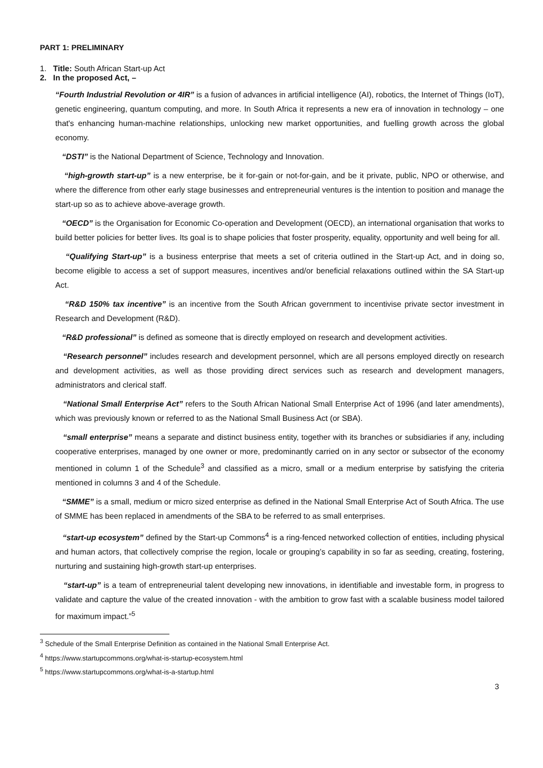PART 1: PRELIMINARY
1. Title: South African Start-up Act
2. In the proposed Act, –
“Fourth Industrial Revolution or 4IR” is a fusion of advances in artificial intelligence (AI), robotics, the Internet of Things (IoT), genetic engineering, quantum computing, and more. In South Africa it represents a new era of innovation in technology – one that's enhancing human-machine relationships, unlocking new market opportunities, and fuelling growth across the global economy.
“DSTI” is the National Department of Science, Technology and Innovation.
“high-growth start-up” is a new enterprise, be it for-gain or not-for-gain, and be it private, public, NPO or otherwise, and where the difference from other early stage businesses and entrepreneurial ventures is the intention to position and manage the start-up so as to achieve above-average growth.
“OECD” is the Organisation for Economic Co-operation and Development (OECD), an international organisation that works to build better policies for better lives. Its goal is to shape policies that foster prosperity, equality, opportunity and well being for all.
“Qualifying Start-up” is a business enterprise that meets a set of criteria outlined in the Start-up Act, and in doing so, become eligible to access a set of support measures, incentives and/or beneficial relaxations outlined within the SA Start-up Act.
“R&D 150% tax incentive” is an incentive from the South African government to incentivise private sector investment in Research and Development (R&D).
“R&D professional” is defined as someone that is directly employed on research and development activities.
“Research personnel” includes research and development personnel, which are all persons employed directly on research and development activities, as well as those providing direct services such as research and development managers, administrators and clerical staff.
“National Small Enterprise Act” refers to the South African National Small Enterprise Act of 1996 (and later amendments), which was previously known or referred to as the National Small Business Act (or SBA).
“small enterprise” means a separate and distinct business entity, together with its branches or subsidiaries if any, including cooperative enterprises, managed by one owner or more, predominantly carried on in any sector or subsector of the economy mentioned in column 1 of the Schedule<sup>3</sup> and classified as a micro, small or a medium enterprise by satisfying the criteria mentioned in columns 3 and 4 of the Schedule.
“SMME” is a small, medium or micro sized enterprise as defined in the National Small Enterprise Act of South Africa. The use of SMME has been replaced in amendments of the SBA to be referred to as small enterprises.
“start-up ecosystem” defined by the Start-up Commons<sup>4</sup> is a ring-fenced networked collection of entities, including physical and human actors, that collectively comprise the region, locale or grouping’s capability in so far as seeding, creating, fostering, nurturing and sustaining high-growth start-up enterprises.
“start-up” is a team of entrepreneurial talent developing new innovations, in identifiable and investable form, in progress to validate and capture the value of the created innovation - with the ambition to grow fast with a scalable business model tailored for maximum impact.”<sup>5</sup>
<sup>3</sup> Schedule of the Small Enterprise Definition as contained in the National Small Enterprise Act.
<sup>4</sup> https://www.startupcommons.org/what-is-startup-ecosystem.html
<sup>5</sup> https://www.startupcommons.org/what-is-a-startup.html
3